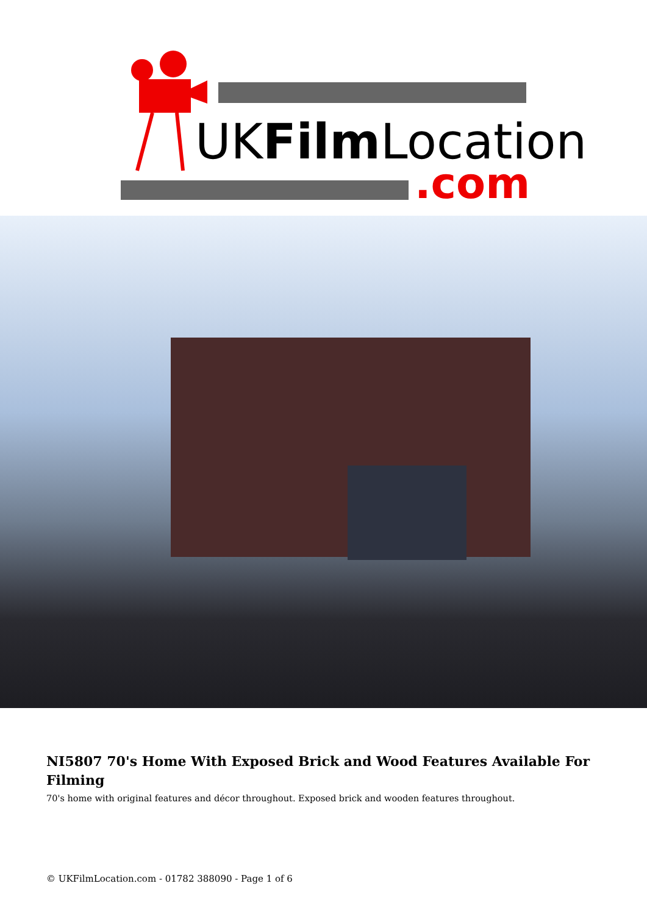UKFilmLocation
.com
NI5807 70's Home With Exposed Brick and Wood Features Available For Filming
70's home with original features and décor throughout. Exposed brick and wooden features throughout.
© UKFilmLocation.com - 01782 388090 - Page 1 of 6